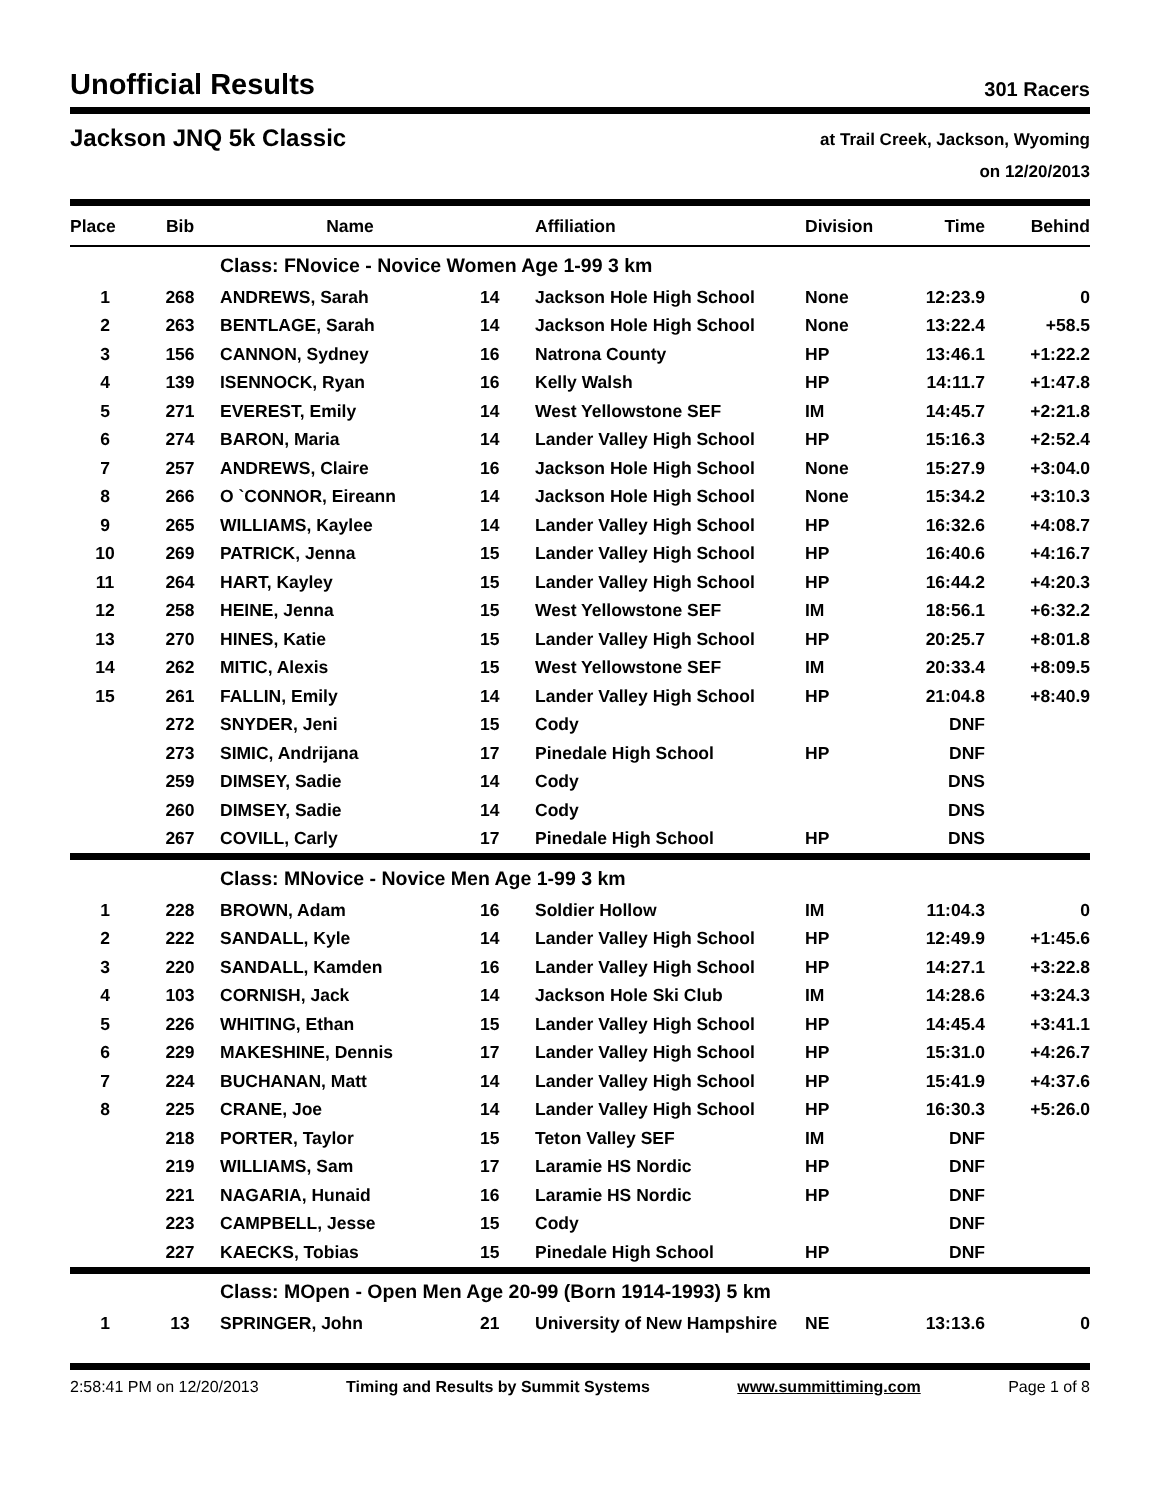Unofficial Results
301 Racers
Jackson JNQ 5k Classic
at Trail Creek, Jackson, Wyoming
on 12/20/2013
| Place | Bib | Name | | Affiliation | Division | Time | Behind |
| --- | --- | --- | --- | --- | --- | --- | --- |
| | | Class: FNovice - Novice Women Age 1-99 3 km | | | | | |
| 1 | 268 | ANDREWS, Sarah | 14 | Jackson Hole High School | None | 12:23.9 | 0 |
| 2 | 263 | BENTLAGE, Sarah | 14 | Jackson Hole High School | None | 13:22.4 | +58.5 |
| 3 | 156 | CANNON, Sydney | 16 | Natrona County | HP | 13:46.1 | +1:22.2 |
| 4 | 139 | ISENNOCK, Ryan | 16 | Kelly Walsh | HP | 14:11.7 | +1:47.8 |
| 5 | 271 | EVEREST, Emily | 14 | West Yellowstone SEF | IM | 14:45.7 | +2:21.8 |
| 6 | 274 | BARON, Maria | 14 | Lander Valley High School | HP | 15:16.3 | +2:52.4 |
| 7 | 257 | ANDREWS, Claire | 16 | Jackson Hole High School | None | 15:27.9 | +3:04.0 |
| 8 | 266 | O `CONNOR, Eireann | 14 | Jackson Hole High School | None | 15:34.2 | +3:10.3 |
| 9 | 265 | WILLIAMS, Kaylee | 14 | Lander Valley High School | HP | 16:32.6 | +4:08.7 |
| 10 | 269 | PATRICK, Jenna | 15 | Lander Valley High School | HP | 16:40.6 | +4:16.7 |
| 11 | 264 | HART, Kayley | 15 | Lander Valley High School | HP | 16:44.2 | +4:20.3 |
| 12 | 258 | HEINE, Jenna | 15 | West Yellowstone SEF | IM | 18:56.1 | +6:32.2 |
| 13 | 270 | HINES, Katie | 15 | Lander Valley High School | HP | 20:25.7 | +8:01.8 |
| 14 | 262 | MITIC, Alexis | 15 | West Yellowstone SEF | IM | 20:33.4 | +8:09.5 |
| 15 | 261 | FALLIN, Emily | 14 | Lander Valley High School | HP | 21:04.8 | +8:40.9 |
| | 272 | SNYDER, Jeni | 15 | Cody | | DNF | |
| | 273 | SIMIC, Andrijana | 17 | Pinedale High School | HP | DNF | |
| | 259 | DIMSEY, Sadie | 14 | Cody | | DNS | |
| | 260 | DIMSEY, Sadie | 14 | Cody | | DNS | |
| | 267 | COVILL, Carly | 17 | Pinedale High School | HP | DNS | |
| | | Class: MNovice - Novice Men Age 1-99 3 km | | | | | |
| 1 | 228 | BROWN, Adam | 16 | Soldier Hollow | IM | 11:04.3 | 0 |
| 2 | 222 | SANDALL, Kyle | 14 | Lander Valley High School | HP | 12:49.9 | +1:45.6 |
| 3 | 220 | SANDALL, Kamden | 16 | Lander Valley High School | HP | 14:27.1 | +3:22.8 |
| 4 | 103 | CORNISH, Jack | 14 | Jackson Hole Ski Club | IM | 14:28.6 | +3:24.3 |
| 5 | 226 | WHITING, Ethan | 15 | Lander Valley High School | HP | 14:45.4 | +3:41.1 |
| 6 | 229 | MAKESHINE, Dennis | 17 | Lander Valley High School | HP | 15:31.0 | +4:26.7 |
| 7 | 224 | BUCHANAN, Matt | 14 | Lander Valley High School | HP | 15:41.9 | +4:37.6 |
| 8 | 225 | CRANE, Joe | 14 | Lander Valley High School | HP | 16:30.3 | +5:26.0 |
| | 218 | PORTER, Taylor | 15 | Teton Valley SEF | IM | DNF | |
| | 219 | WILLIAMS, Sam | 17 | Laramie HS Nordic | HP | DNF | |
| | 221 | NAGARIA, Hunaid | 16 | Laramie HS Nordic | HP | DNF | |
| | 223 | CAMPBELL, Jesse | 15 | Cody | | DNF | |
| | 227 | KAECKS, Tobias | 15 | Pinedale High School | HP | DNF | |
| | | Class: MOpen - Open Men Age 20-99 (Born 1914-1993) 5 km | | | | | |
| 1 | 13 | SPRINGER, John | 21 | University of New Hampshire | NE | 13:13.6 | 0 |
2:58:41 PM on 12/20/2013 Timing and Results by Summit Systems www.summittiming.com Page 1 of 8